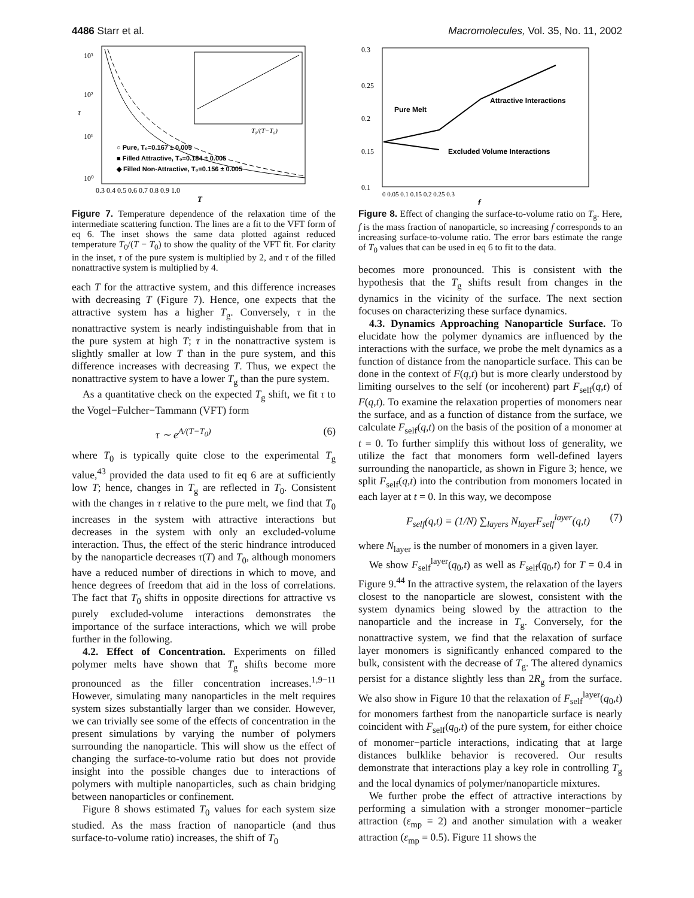4486 Starr et al. Macromolecules, Vol. 35, No. 11, 2002
10³
10²
10¹
10⁰
τ
0.3 0.4 0.5 0.6 0.7 0.8 0.9 1.0
T
T₀/(T−T₀)
○ Pure, T₀=0.167 ± 0.005
■ Filled Attractive, T₀=0.184 ± 0.005
◆ Filled Non-Attractive, T₀=0.156 ± 0.005
Figure 7. Temperature dependence of the relaxation time of the intermediate scattering function. The lines are a fit to the VFT form of eq 6. The inset shows the same data plotted against reduced temperature T<sub>0</sub>/(T − T<sub>0</sub>) to show the quality of the VFT fit. For clarity in the inset, τ of the pure system is multiplied by 2, and τ of the filled nonattractive system is multiplied by 4.
each T for the attractive system, and this difference increases with decreasing T (Figure 7). Hence, one expects that the attractive system has a higher T<sub>g</sub>. Conversely, τ in the nonattractive system is nearly indistinguishable from that in the pure system at high T; τ in the nonattractive system is slightly smaller at low T than in the pure system, and this difference increases with decreasing T. Thus, we expect the nonattractive system to have a lower T<sub>g</sub> than the pure system.
As a quantitative check on the expected T<sub>g</sub> shift, we fit τ to the Vogel−Fulcher−Tammann (VFT) form
τ ∼ e<sup>A/(T−T<sub>0</sub>)</sup> (6)
where T<sub>0</sub> is typically quite close to the experimental T<sub>g</sub> value,<sup>43</sup> provided the data used to fit eq 6 are at sufficiently low T; hence, changes in T<sub>g</sub> are reflected in T<sub>0</sub>. Consistent with the changes in τ relative to the pure melt, we find that T<sub>0</sub> increases in the system with attractive interactions but decreases in the system with only an excluded-volume interaction. Thus, the effect of the steric hindrance introduced by the nanoparticle decreases τ(T) and T<sub>0</sub>, although monomers have a reduced number of directions in which to move, and hence degrees of freedom that aid in the loss of correlations. The fact that T<sub>0</sub> shifts in opposite directions for attractive vs purely excluded-volume interactions demonstrates the importance of the surface interactions, which we will probe further in the following.
4.2. Effect of Concentration. Experiments on filled polymer melts have shown that T<sub>g</sub> shifts become more pronounced as the filler concentration increases.<sup>1,9−11</sup> However, simulating many nanoparticles in the melt requires system sizes substantially larger than we consider. However, we can trivially see some of the effects of concentration in the present simulations by varying the number of polymers surrounding the nanoparticle. This will show us the effect of changing the surface-to-volume ratio but does not provide insight into the possible changes due to interactions of polymers with multiple nanoparticles, such as chain bridging between nanoparticles or confinement.
Figure 8 shows estimated T<sub>0</sub> values for each system size studied. As the mass fraction of nanoparticle (and thus surface-to-volume ratio) increases, the shift of T<sub>0</sub>
0.3
0.25
0.2
0.15
0.1
0 0.05 0.1 0.15 0.2 0.25 0.3
f
Pure Melt
Attractive Interactions
Excluded Volume Interactions
Figure 8. Effect of changing the surface-to-volume ratio on T<sub>g</sub>. Here, f is the mass fraction of nanoparticle, so increasing f corresponds to an increasing surface-to-volume ratio. The error bars estimate the range of T<sub>0</sub> values that can be used in eq 6 to fit to the data.
becomes more pronounced. This is consistent with the hypothesis that the T<sub>g</sub> shifts result from changes in the dynamics in the vicinity of the surface. The next section focuses on characterizing these surface dynamics.
4.3. Dynamics Approaching Nanoparticle Surface. To elucidate how the polymer dynamics are influenced by the interactions with the surface, we probe the melt dynamics as a function of distance from the nanoparticle surface. This can be done in the context of F(q,t) but is more clearly understood by limiting ourselves to the self (or incoherent) part F<sub>self</sub>(q,t) of F(q,t). To examine the relaxation properties of monomers near the surface, and as a function of distance from the surface, we calculate F<sub>self</sub>(q,t) on the basis of the position of a monomer at t = 0. To further simplify this without loss of generality, we utilize the fact that monomers form well-defined layers surrounding the nanoparticle, as shown in Figure 3; hence, we split F<sub>self</sub>(q,t) into the contribution from monomers located in each layer at t = 0. In this way, we decompose
F<sub>self</sub>(q,t) = (1/N) ∑<sub>layers</sub> N<sub>layer</sub>F<sub>self</sub><sup>layer</sup>(q,t) (7)
where N<sub>layer</sub> is the number of monomers in a given layer.
We show F<sub>self</sub><sup>layer</sup>(q<sub>0</sub>,t) as well as F<sub>self</sub>(q<sub>0</sub>,t) for T = 0.4 in Figure 9.<sup>44</sup> In the attractive system, the relaxation of the layers closest to the nanoparticle are slowest, consistent with the system dynamics being slowed by the attraction to the nanoparticle and the increase in T<sub>g</sub>. Conversely, for the nonattractive system, we find that the relaxation of surface layer monomers is significantly enhanced compared to the bulk, consistent with the decrease of T<sub>g</sub>. The altered dynamics persist for a distance slightly less than 2R<sub>g</sub> from the surface. We also show in Figure 10 that the relaxation of F<sub>self</sub><sup>layer</sup>(q<sub>0</sub>,t) for monomers farthest from the nanoparticle surface is nearly coincident with F<sub>self</sub>(q<sub>0</sub>,t) of the pure system, for either choice of monomer−particle interactions, indicating that at large distances bulklike behavior is recovered. Our results demonstrate that interactions play a key role in controlling T<sub>g</sub> and the local dynamics of polymer/nanoparticle mixtures.
We further probe the effect of attractive interactions by performing a simulation with a stronger monomer−particle attraction (ε<sub>mp</sub> = 2) and another simulation with a weaker attraction (ε<sub>mp</sub> = 0.5). Figure 11 shows the